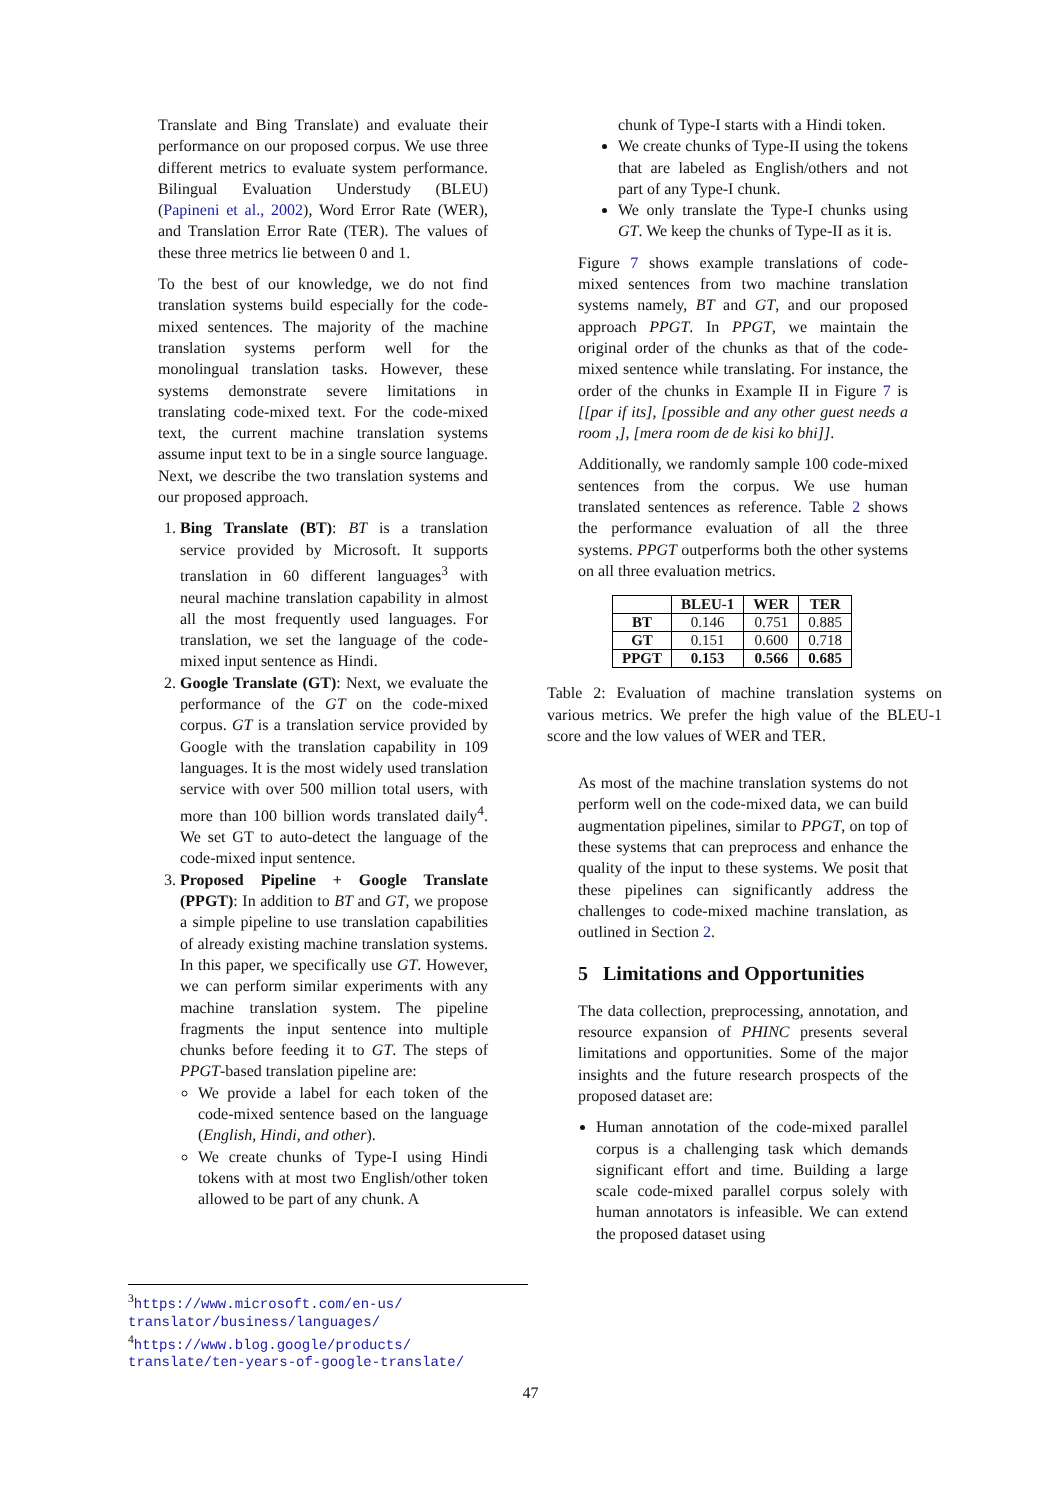Translate and Bing Translate) and evaluate their performance on our proposed corpus. We use three different metrics to evaluate system performance. Bilingual Evaluation Understudy (BLEU) (Papineni et al., 2002), Word Error Rate (WER), and Translation Error Rate (TER). The values of these three metrics lie between 0 and 1.
To the best of our knowledge, we do not find translation systems build especially for the code-mixed sentences. The majority of the machine translation systems perform well for the monolingual translation tasks. However, these systems demonstrate severe limitations in translating code-mixed text. For the code-mixed text, the current machine translation systems assume input text to be in a single source language. Next, we describe the two translation systems and our proposed approach.
1. Bing Translate (BT): BT is a translation service provided by Microsoft. It supports translation in 60 different languages<sup>3</sup> with neural machine translation capability in almost all the most frequently used languages. For translation, we set the language of the code-mixed input sentence as Hindi.
2. Google Translate (GT): Next, we evaluate the performance of the GT on the code-mixed corpus. GT is a translation service provided by Google with the translation capability in 109 languages. It is the most widely used translation service with over 500 million total users, with more than 100 billion words translated daily<sup>4</sup>. We set GT to auto-detect the language of the code-mixed input sentence.
3. Proposed Pipeline + Google Translate (PPGT): In addition to BT and GT, we propose a simple pipeline to use translation capabilities of already existing machine translation systems. In this paper, we specifically use GT. However, we can perform similar experiments with any machine translation system. The pipeline fragments the input sentence into multiple chunks before feeding it to GT. The steps of PPGT-based translation pipeline are:
We provide a label for each token of the code-mixed sentence based on the language (English, Hindi, and other).
We create chunks of Type-I using Hindi tokens with at most two English/other token allowed to be part of any chunk. A
chunk of Type-I starts with a Hindi token.
We create chunks of Type-II using the tokens that are labeled as English/others and not part of any Type-I chunk.
We only translate the Type-I chunks using GT. We keep the chunks of Type-II as it is.
Figure 7 shows example translations of code-mixed sentences from two machine translation systems namely, BT and GT, and our proposed approach PPGT. In PPGT, we maintain the original order of the chunks as that of the code-mixed sentence while translating. For instance, the order of the chunks in Example II in Figure 7 is [[par if its], [possible and any other guest needs a room ,], [mera room de de kisi ko bhi]].
Additionally, we randomly sample 100 code-mixed sentences from the corpus. We use human translated sentences as reference. Table 2 shows the performance evaluation of all the three systems. PPGT outperforms both the other systems on all three evaluation metrics.
| | BLEU-1 | WER | TER |
| --- | --- | --- | --- |
| BT | 0.146 | 0.751 | 0.885 |
| GT | 0.151 | 0.600 | 0.718 |
| PPGT | 0.153 | 0.566 | 0.685 |
Table 2: Evaluation of machine translation systems on various metrics. We prefer the high value of the BLEU-1 score and the low values of WER and TER.
As most of the machine translation systems do not perform well on the code-mixed data, we can build augmentation pipelines, similar to PPGT, on top of these systems that can preprocess and enhance the quality of the input to these systems. We posit that these pipelines can significantly address the challenges to code-mixed machine translation, as outlined in Section 2.
5 Limitations and Opportunities
The data collection, preprocessing, annotation, and resource expansion of PHINC presents several limitations and opportunities. Some of the major insights and the future research prospects of the proposed dataset are:
Human annotation of the code-mixed parallel corpus is a challenging task which demands significant effort and time. Building a large scale code-mixed parallel corpus solely with human annotators is infeasible. We can extend the proposed dataset using
<sup>3</sup>
https://www.microsoft.com/en-us/ translator/business/languages/
<sup>4</sup>
https://www.blog.google/products/ translate/ten-years-of-google-translate/
47